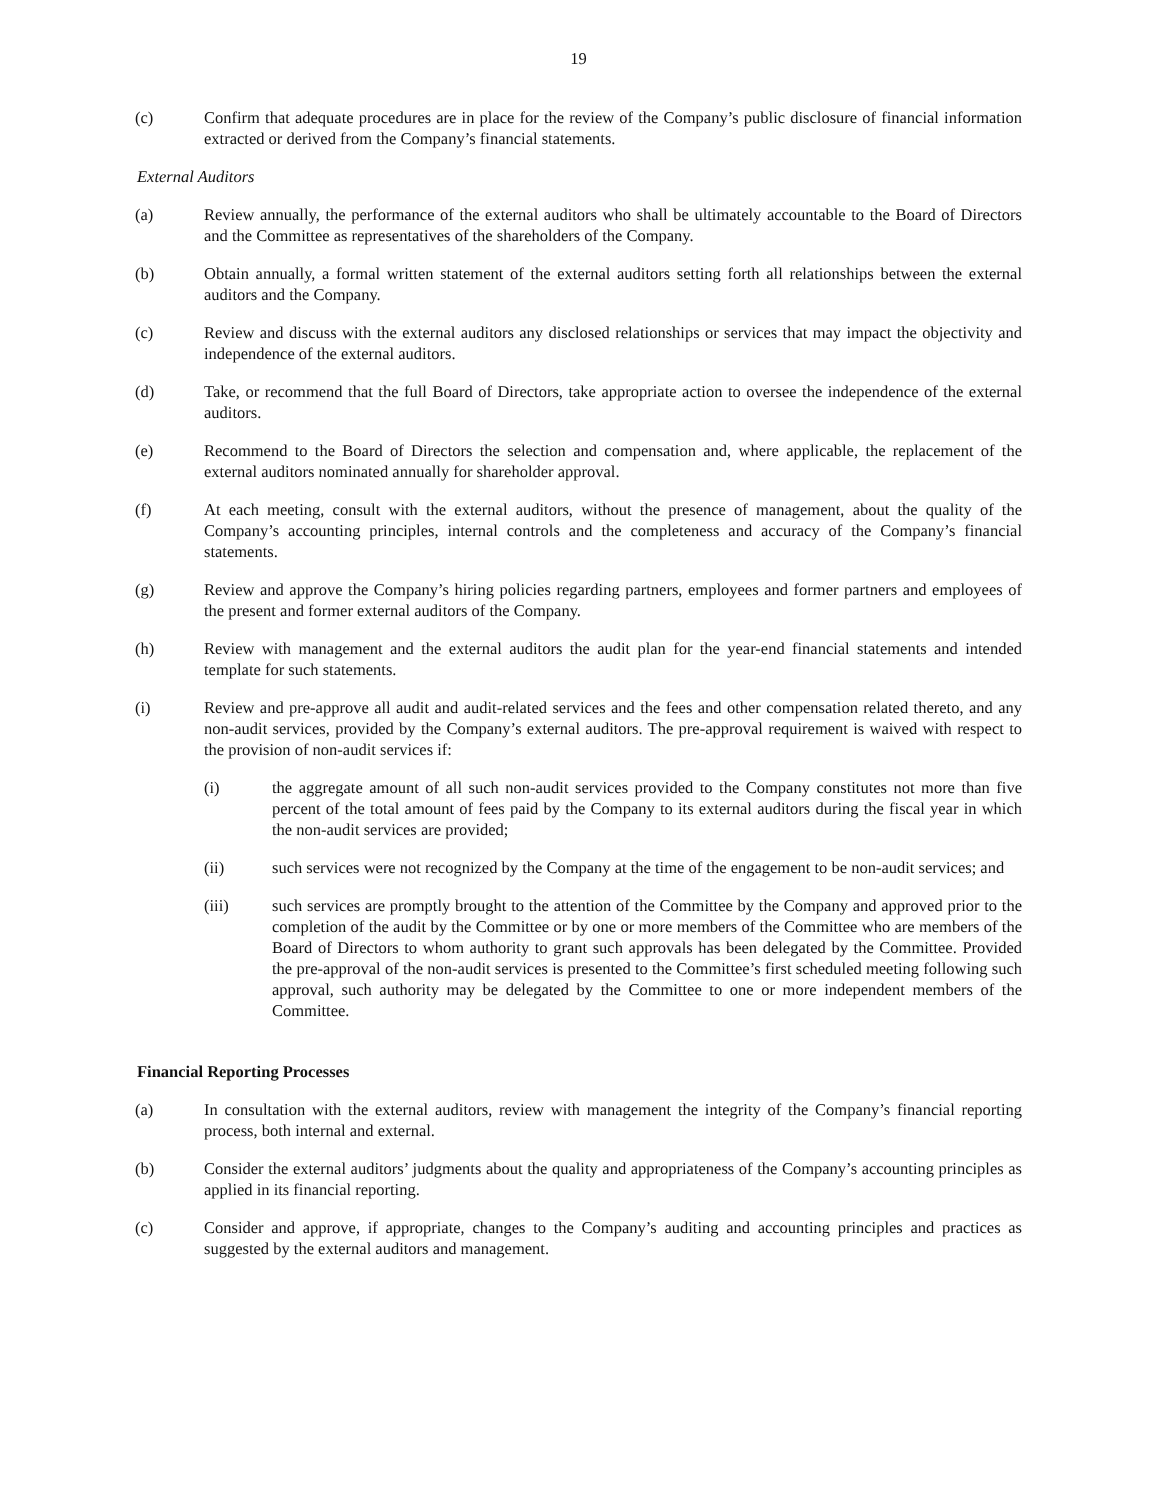19
(c) Confirm that adequate procedures are in place for the review of the Company’s public disclosure of financial information extracted or derived from the Company’s financial statements.
External Auditors
(a) Review annually, the performance of the external auditors who shall be ultimately accountable to the Board of Directors and the Committee as representatives of the shareholders of the Company.
(b) Obtain annually, a formal written statement of the external auditors setting forth all relationships between the external auditors and the Company.
(c) Review and discuss with the external auditors any disclosed relationships or services that may impact the objectivity and independence of the external auditors.
(d) Take, or recommend that the full Board of Directors, take appropriate action to oversee the independence of the external auditors.
(e) Recommend to the Board of Directors the selection and compensation and, where applicable, the replacement of the external auditors nominated annually for shareholder approval.
(f) At each meeting, consult with the external auditors, without the presence of management, about the quality of the Company’s accounting principles, internal controls and the completeness and accuracy of the Company’s financial statements.
(g) Review and approve the Company’s hiring policies regarding partners, employees and former partners and employees of the present and former external auditors of the Company.
(h) Review with management and the external auditors the audit plan for the year-end financial statements and intended template for such statements.
(i) Review and pre-approve all audit and audit-related services and the fees and other compensation related thereto, and any non-audit services, provided by the Company’s external auditors. The pre-approval requirement is waived with respect to the provision of non-audit services if:
(i) the aggregate amount of all such non-audit services provided to the Company constitutes not more than five percent of the total amount of fees paid by the Company to its external auditors during the fiscal year in which the non-audit services are provided;
(ii) such services were not recognized by the Company at the time of the engagement to be non-audit services; and
(iii) such services are promptly brought to the attention of the Committee by the Company and approved prior to the completion of the audit by the Committee or by one or more members of the Committee who are members of the Board of Directors to whom authority to grant such approvals has been delegated by the Committee. Provided the pre-approval of the non-audit services is presented to the Committee’s first scheduled meeting following such approval, such authority may be delegated by the Committee to one or more independent members of the Committee.
Financial Reporting Processes
(a) In consultation with the external auditors, review with management the integrity of the Company’s financial reporting process, both internal and external.
(b) Consider the external auditors’ judgments about the quality and appropriateness of the Company’s accounting principles as applied in its financial reporting.
(c) Consider and approve, if appropriate, changes to the Company’s auditing and accounting principles and practices as suggested by the external auditors and management.